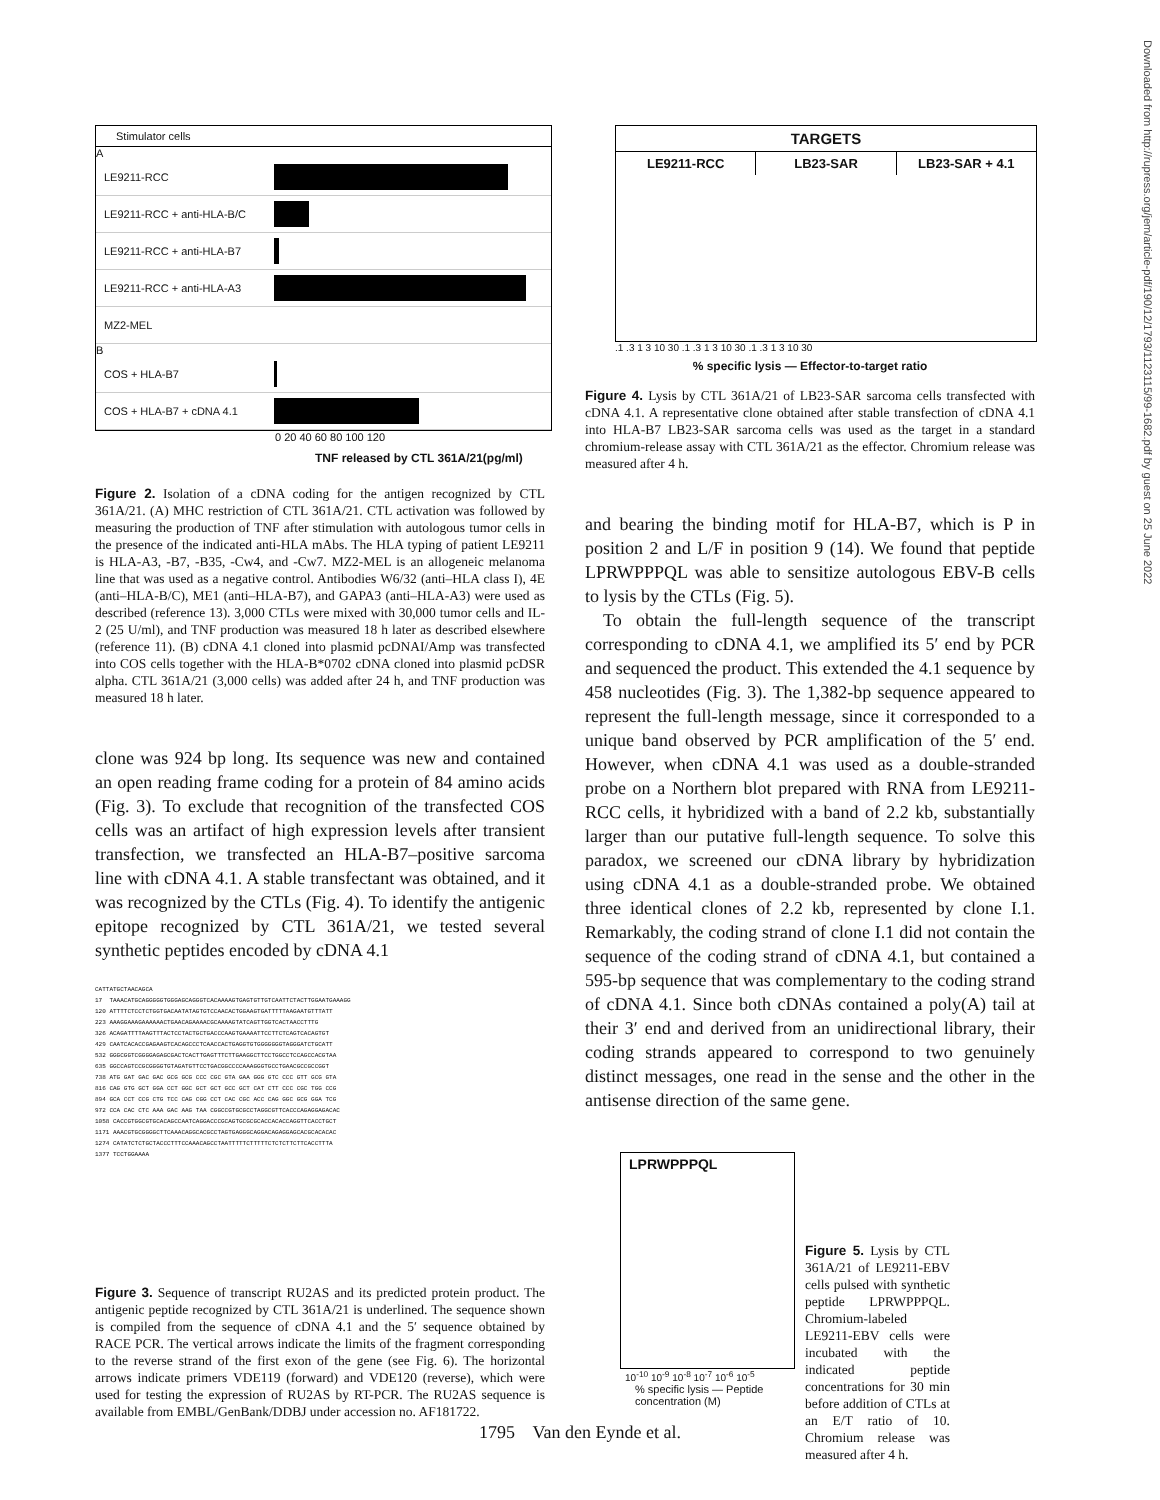Downloaded from http://rupress.org/jem/article-pdf/190/12/1793/1123115/99-1682.pdf by guest on 25 June 2022
Stimulator cells
A
LE9211-RCC
LE9211-RCC + anti-HLA-B/C
LE9211-RCC + anti-HLA-B7
LE9211-RCC + anti-HLA-A3
MZ2-MEL
B
COS + HLA-B7
COS + HLA-B7 + cDNA 4.1
0 20 40 60 80 100 120
TNF released by CTL 361A/21(pg/ml)
Figure 2. Isolation of a cDNA coding for the antigen recognized by CTL 361A/21. (A) MHC restriction of CTL 361A/21. CTL activation was followed by measuring the production of TNF after stimulation with autologous tumor cells in the presence of the indicated anti-HLA mAbs. The HLA typing of patient LE9211 is HLA-A3, -B7, -B35, -Cw4, and -Cw7. MZ2-MEL is an allogeneic melanoma line that was used as a negative control. Antibodies W6/32 (anti–HLA class I), 4E (anti–HLA-B/C), ME1 (anti–HLA-B7), and GAPA3 (anti–HLA-A3) were used as described (reference 13). 3,000 CTLs were mixed with 30,000 tumor cells and IL-2 (25 U/ml), and TNF production was measured 18 h later as described elsewhere (reference 11). (B) cDNA 4.1 cloned into plasmid pcDNAI/Amp was transfected into COS cells together with the HLA-B*0702 cDNA cloned into plasmid pcDSR alpha. CTL 361A/21 (3,000 cells) was added after 24 h, and TNF production was measured 18 h later.
clone was 924 bp long. Its sequence was new and contained an open reading frame coding for a protein of 84 amino acids (Fig. 3). To exclude that recognition of the transfected COS cells was an artifact of high expression levels after transient transfection, we transfected an HLA-B7–positive sarcoma line with cDNA 4.1. A stable transfectant was obtained, and it was recognized by the CTLs (Fig. 4). To identify the antigenic epitope recognized by CTL 361A/21, we tested several synthetic peptides encoded by cDNA 4.1
CATTATGCTAACAGCA
17  TAAACATGCAGGGGGTGGGAGCAGGGTCACAAAAGTGAGTGTTGTCAATTCTACTTGGAATGAAAGG
120 ATTTTCTCCTCTGGTGACAATATAGTGTCCAACACTGGAAGTGATTTTTAAGAATGTTTATT
223 AAAGGAAAGAAAAAACTGAACAGAAAACGCAAAAGTATCAGTTGGTCACTAACCTTTG
326 ACAGATTTTAAGTTTACTCCTACTGCTGACCCAAGTGAAAATTCCTTCTCAGTCACAGTGT
429 CAATCACACCGAGAAGTCACAGCCCTCAACCACTGAGGTGTGGGGGGGTAGGGATCTGCATT
532 GGGCGGTCGGGGAGAGCGACTCACTTGAGTTTCTTGAAGGCTTCCTGGCCTCCAGCCACGTAA
635 GGCCAGTCCGCGGGGTGTAGATGTTCCTGACGGCCCCAAAGGGTGCCTGAACGCCGCCGGT
738 ATG GAT GAC GAC GCG GCG CCC CGC GTA GAA GGG GTC CCC GTT GCG GTA
816 CAG GTG GCT GGA CCT GGC GCT GCT GCC GCT CAT CTT CCC CGC TGG CCG
894 GCA CCT CCG CTG TCC CAG CGG CCT CAC CGC ACC CAG GGC GCG GGA TCG
972 CCA CAC CTC AAA GAC AAG TAA CGGCCGTGCGCCTAGGCGTTCACCCAGAGGAGACAC
1058 CACCGTGGCGTGCACAGCCAATCAGGACCCGCAGTGCGCGCACCACACCAGGTTCACCTGCT
1171 AAACGTGCGGGGCTTCAAACAGGCACGCCTAGTGAGGGCAGGACAGAGGAGCACGCACACAC
1274 CATATCTCTGCTACCCTTTCCAAACAGCCTAATTTTTCTTTTTCTCTCTTCTTCACCTTTA
1377 TCCTGGAAAA
Figure 3. Sequence of transcript RU2AS and its predicted protein product. The antigenic peptide recognized by CTL 361A/21 is underlined. The sequence shown is compiled from the sequence of cDNA 4.1 and the 5′ sequence obtained by RACE PCR. The vertical arrows indicate the limits of the fragment corresponding to the reverse strand of the first exon of the gene (see Fig. 6). The horizontal arrows indicate primers VDE119 (forward) and VDE120 (reverse), which were used for testing the expression of RU2AS by RT-PCR. The RU2AS sequence is available from EMBL/GenBank/DDBJ under accession no. AF181722.
TARGETS
LE9211-RCC LB23-SAR LB23-SAR + 4.1
.1 .3 1 3 10 30 .1 .3 1 3 10 30 .1 .3 1 3 10 30
% specific lysis — Effector-to-target ratio
Figure 4. Lysis by CTL 361A/21 of LB23-SAR sarcoma cells transfected with cDNA 4.1. A representative clone obtained after stable transfection of cDNA 4.1 into HLA-B7 LB23-SAR sarcoma cells was used as the target in a standard chromium-release assay with CTL 361A/21 as the effector. Chromium release was measured after 4 h.
and bearing the binding motif for HLA-B7, which is P in position 2 and L/F in position 9 (14). We found that peptide LPRWPPPQL was able to sensitize autologous EBV-B cells to lysis by the CTLs (Fig. 5).
To obtain the full-length sequence of the transcript corresponding to cDNA 4.1, we amplified its 5′ end by PCR and sequenced the product. This extended the 4.1 sequence by 458 nucleotides (Fig. 3). The 1,382-bp sequence appeared to represent the full-length message, since it corresponded to a unique band observed by PCR amplification of the 5′ end. However, when cDNA 4.1 was used as a double-stranded probe on a Northern blot prepared with RNA from LE9211-RCC cells, it hybridized with a band of 2.2 kb, substantially larger than our putative full-length sequence. To solve this paradox, we screened our cDNA library by hybridization using cDNA 4.1 as a double-stranded probe. We obtained three identical clones of 2.2 kb, represented by clone I.1. Remarkably, the coding strand of clone I.1 did not contain the sequence of the coding strand of cDNA 4.1, but contained a 595-bp sequence that was complementary to the coding strand of cDNA 4.1. Since both cDNAs contained a poly(A) tail at their 3′ end and derived from an unidirectional library, their coding strands appeared to correspond to two genuinely distinct messages, one read in the sense and the other in the antisense direction of the same gene.
LPRWPPPQL
10<sup>-10</sup> 10<sup>-9</sup> 10<sup>-8</sup> 10<sup>-7</sup> 10<sup>-6</sup> 10<sup>-5</sup>
% specific lysis — Peptide concentration (M)
Figure 5. Lysis by CTL 361A/21 of LE9211-EBV cells pulsed with synthetic peptide LPRWPPPQL. Chromium-labeled LE9211-EBV cells were incubated with the indicated peptide concentrations for 30 min before addition of CTLs at an E/T ratio of 10. Chromium release was measured after 4 h.
1795 Van den Eynde et al.